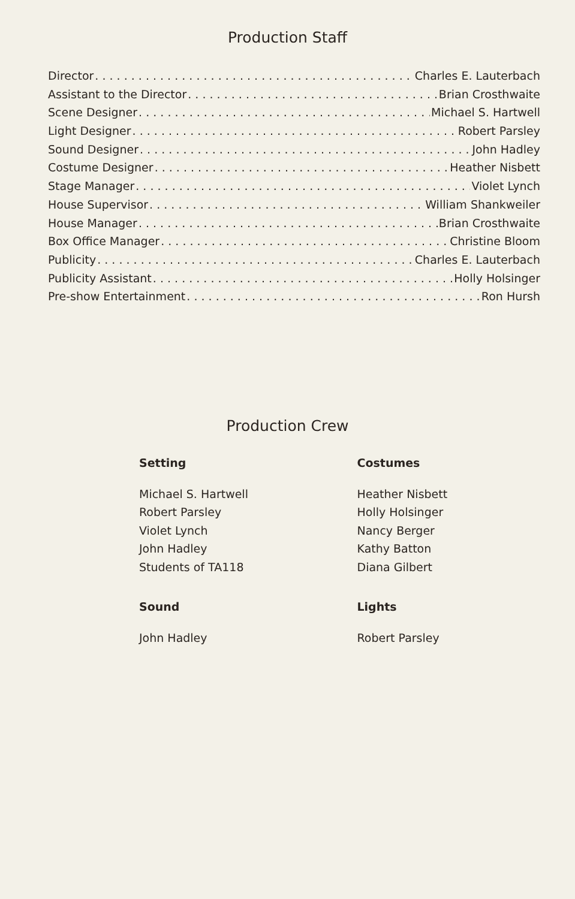Production Staff
Director Charles E. Lauterbach
Assistant to the Director Brian Crosthwaite
Scene Designer Michael S. Hartwell
Light Designer Robert Parsley
Sound Designer John Hadley
Costume Designer Heather Nisbett
Stage Manager Violet Lynch
House Supervisor William Shankweiler
House Manager Brian Crosthwaite
Box Office Manager Christine Bloom
Publicity Charles E. Lauterbach
Publicity Assistant Holly Holsinger
Pre-show Entertainment Ron Hursh
Production Crew
Setting
Michael S. Hartwell
Robert Parsley
Violet Lynch
John Hadley
Students of TA118
Sound
John Hadley
Costumes
Heather Nisbett
Holly Holsinger
Nancy Berger
Kathy Batton
Diana Gilbert
Lights
Robert Parsley